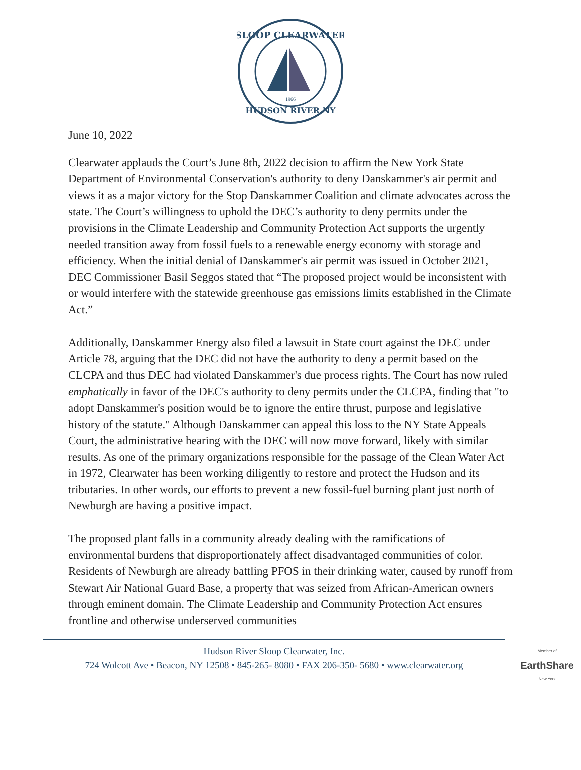SLOOP CLEARWATER
HUDSON RIVER NY
1966
June 10, 2022
Clearwater applauds the Court’s June 8th, 2022 decision to affirm the New York State Department of Environmental Conservation's authority to deny Danskammer's air permit and views it as a major victory for the Stop Danskammer Coalition and climate advocates across the state. The Court’s willingness to uphold the DEC’s authority to deny permits under the provisions in the Climate Leadership and Community Protection Act supports the urgently needed transition away from fossil fuels to a renewable energy economy with storage and efficiency. When the initial denial of Danskammer's air permit was issued in October 2021, DEC Commissioner Basil Seggos stated that “The proposed project would be inconsistent with or would interfere with the statewide greenhouse gas emissions limits established in the Climate Act.”
Additionally, Danskammer Energy also filed a lawsuit in State court against the DEC under Article 78, arguing that the DEC did not have the authority to deny a permit based on the CLCPA and thus DEC had violated Danskammer's due process rights. The Court has now ruled emphatically in favor of the DEC's authority to deny permits under the CLCPA, finding that "to adopt Danskammer's position would be to ignore the entire thrust, purpose and legislative history of the statute." Although Danskammer can appeal this loss to the NY State Appeals Court, the administrative hearing with the DEC will now move forward, likely with similar results. As one of the primary organizations responsible for the passage of the Clean Water Act in 1972, Clearwater has been working diligently to restore and protect the Hudson and its tributaries. In other words, our efforts to prevent a new fossil-fuel burning plant just north of Newburgh are having a positive impact.
The proposed plant falls in a community already dealing with the ramifications of environmental burdens that disproportionately affect disadvantaged communities of color. Residents of Newburgh are already battling PFOS in their drinking water, caused by runoff from Stewart Air National Guard Base, a property that was seized from African-American owners through eminent domain. The Climate Leadership and Community Protection Act ensures frontline and otherwise underserved communities
Hudson River Sloop Clearwater, Inc.
724 Wolcott Ave • Beacon, NY 12508 • 845-265- 8080 • FAX 206-350- 5680 • www.clearwater.org
Member of
EarthShare
New York